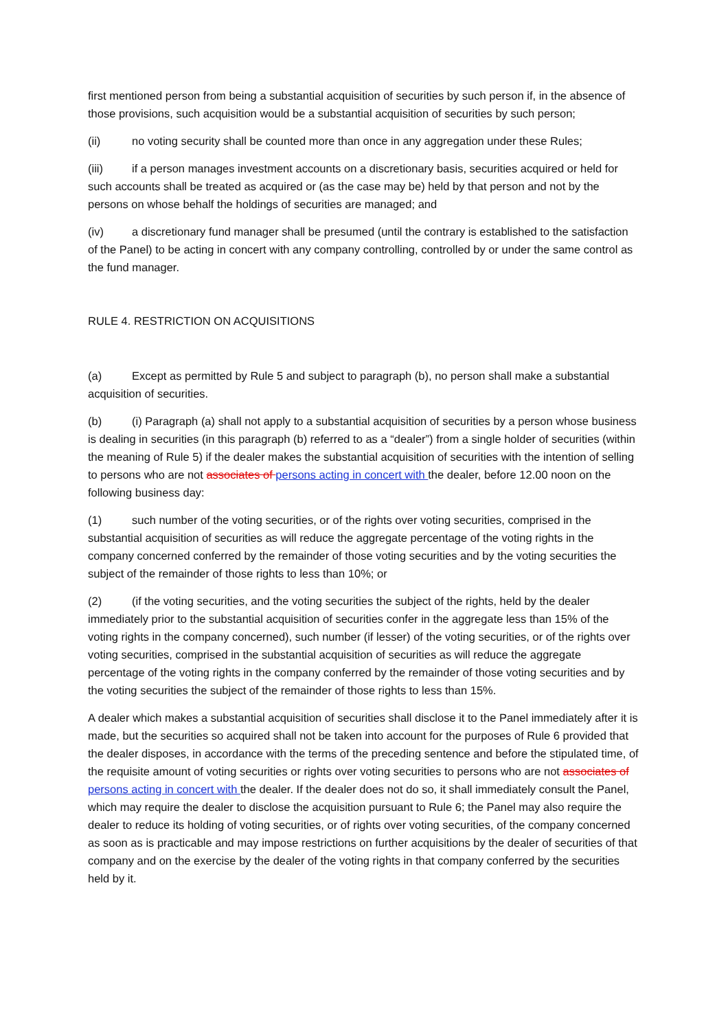first mentioned person from being a substantial acquisition of securities by such person if, in the absence of those provisions, such acquisition would be a substantial acquisition of securities by such person;
(ii) no voting security shall be counted more than once in any aggregation under these Rules;
(iii) if a person manages investment accounts on a discretionary basis, securities acquired or held for such accounts shall be treated as acquired or (as the case may be) held by that person and not by the persons on whose behalf the holdings of securities are managed; and
(iv) a discretionary fund manager shall be presumed (until the contrary is established to the satisfaction of the Panel) to be acting in concert with any company controlling, controlled by or under the same control as the fund manager.
RULE 4. RESTRICTION ON ACQUISITIONS
(a) Except as permitted by Rule 5 and subject to paragraph (b), no person shall make a substantial acquisition of securities.
(b) (i) Paragraph (a) shall not apply to a substantial acquisition of securities by a person whose business is dealing in securities (in this paragraph (b) referred to as a “dealer”) from a single holder of securities (within the meaning of Rule 5) if the dealer makes the substantial acquisition of securities with the intention of selling to persons who are not associates of persons acting in concert with the dealer, before 12.00 noon on the following business day:
(1) such number of the voting securities, or of the rights over voting securities, comprised in the substantial acquisition of securities as will reduce the aggregate percentage of the voting rights in the company concerned conferred by the remainder of those voting securities and by the voting securities the subject of the remainder of those rights to less than 10%; or
(2) (if the voting securities, and the voting securities the subject of the rights, held by the dealer immediately prior to the substantial acquisition of securities confer in the aggregate less than 15% of the voting rights in the company concerned), such number (if lesser) of the voting securities, or of the rights over voting securities, comprised in the substantial acquisition of securities as will reduce the aggregate percentage of the voting rights in the company conferred by the remainder of those voting securities and by the voting securities the subject of the remainder of those rights to less than 15%.
A dealer which makes a substantial acquisition of securities shall disclose it to the Panel immediately after it is made, but the securities so acquired shall not be taken into account for the purposes of Rule 6 provided that the dealer disposes, in accordance with the terms of the preceding sentence and before the stipulated time, of the requisite amount of voting securities or rights over voting securities to persons who are not associates of persons acting in concert with the dealer. If the dealer does not do so, it shall immediately consult the Panel, which may require the dealer to disclose the acquisition pursuant to Rule 6; the Panel may also require the dealer to reduce its holding of voting securities, or of rights over voting securities, of the company concerned as soon as is practicable and may impose restrictions on further acquisitions by the dealer of securities of that company and on the exercise by the dealer of the voting rights in that company conferred by the securities held by it.